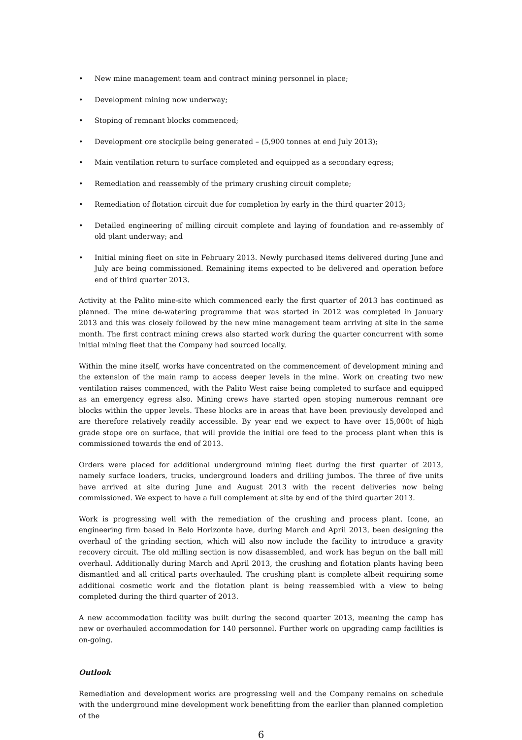• New mine management team and contract mining personnel in place;
• Development mining now underway;
• Stoping of remnant blocks commenced;
• Development ore stockpile being generated – (5,900 tonnes at end July 2013);
• Main ventilation return to surface completed and equipped as a secondary egress;
• Remediation and reassembly of the primary crushing circuit complete;
• Remediation of flotation circuit due for completion by early in the third quarter 2013;
• Detailed engineering of milling circuit complete and laying of foundation and re-assembly of old plant underway; and
• Initial mining fleet on site in February 2013. Newly purchased items delivered during June and July are being commissioned. Remaining items expected to be delivered and operation before end of third quarter 2013.
Activity at the Palito mine-site which commenced early the first quarter of 2013 has continued as planned. The mine de-watering programme that was started in 2012 was completed in January 2013 and this was closely followed by the new mine management team arriving at site in the same month. The first contract mining crews also started work during the quarter concurrent with some initial mining fleet that the Company had sourced locally.
Within the mine itself, works have concentrated on the commencement of development mining and the extension of the main ramp to access deeper levels in the mine. Work on creating two new ventilation raises commenced, with the Palito West raise being completed to surface and equipped as an emergency egress also. Mining crews have started open stoping numerous remnant ore blocks within the upper levels. These blocks are in areas that have been previously developed and are therefore relatively readily accessible. By year end we expect to have over 15,000t of high grade stope ore on surface, that will provide the initial ore feed to the process plant when this is commissioned towards the end of 2013.
Orders were placed for additional underground mining fleet during the first quarter of 2013, namely surface loaders, trucks, underground loaders and drilling jumbos. The three of five units have arrived at site during June and August 2013 with the recent deliveries now being commissioned. We expect to have a full complement at site by end of the third quarter 2013.
Work is progressing well with the remediation of the crushing and process plant. Icone, an engineering firm based in Belo Horizonte have, during March and April 2013, been designing the overhaul of the grinding section, which will also now include the facility to introduce a gravity recovery circuit. The old milling section is now disassembled, and work has begun on the ball mill overhaul. Additionally during March and April 2013, the crushing and flotation plants having been dismantled and all critical parts overhauled. The crushing plant is complete albeit requiring some additional cosmetic work and the flotation plant is being reassembled with a view to being completed during the third quarter of 2013.
A new accommodation facility was built during the second quarter 2013, meaning the camp has new or overhauled accommodation for 140 personnel. Further work on upgrading camp facilities is on-going.
Outlook
Remediation and development works are progressing well and the Company remains on schedule with the underground mine development work benefitting from the earlier than planned completion of the
6